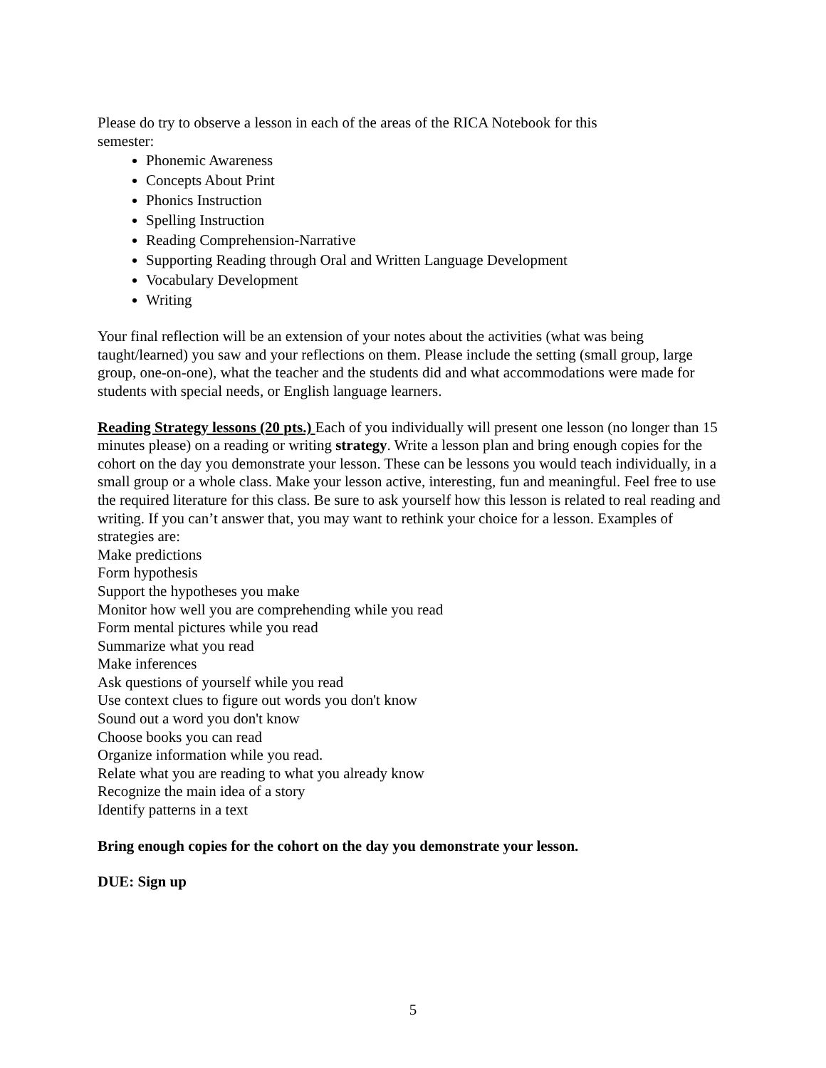Please do try to observe a lesson in each of the areas of the RICA Notebook for this
semester:
Phonemic Awareness
Concepts About Print
Phonics Instruction
Spelling Instruction
Reading Comprehension-Narrative
Supporting Reading through Oral and Written Language Development
Vocabulary Development
Writing
Your final reflection will be an extension of your notes about the activities (what was being taught/learned) you saw and your reflections on them. Please include the setting (small group, large group, one-on-one), what the teacher and the students did and what accommodations were made for students with special needs, or English language learners.
Reading Strategy lessons (20 pts.) Each of you individually will present one lesson (no longer than 15 minutes please) on a reading or writing strategy. Write a lesson plan and bring enough copies for the cohort on the day you demonstrate your lesson. These can be lessons you would teach individually, in a small group or a whole class. Make your lesson active, interesting, fun and meaningful. Feel free to use the required literature for this class. Be sure to ask yourself how this lesson is related to real reading and writing. If you can’t answer that, you may want to rethink your choice for a lesson. Examples of strategies are:
Make predictions
Form hypothesis
Support the hypotheses you make
Monitor how well you are comprehending while you read
Form mental pictures while you read
Summarize what you read
Make inferences
Ask questions of yourself while you read
Use context clues to figure out words you don't know
Sound out a word you don't know
Choose books you can read
Organize information while you read.
Relate what you are reading to what you already know
Recognize the main idea of a story
Identify patterns in a text
Bring enough copies for the cohort on the day you demonstrate your lesson.
DUE: Sign up
5